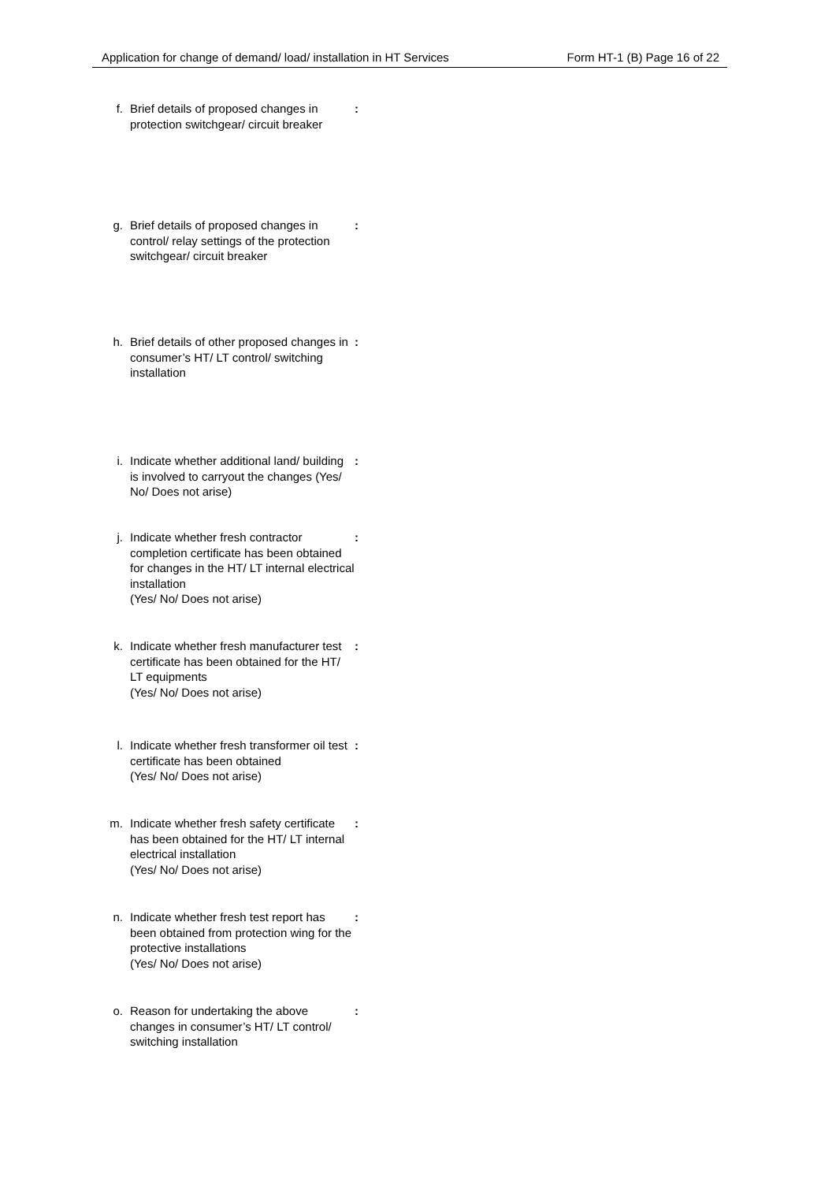Application for change of demand/ load/ installation in HT Services Form HT-1 (B) Page 16 of 22
f. Brief details of proposed changes in protection switchgear/ circuit breaker:
g. Brief details of proposed changes in control/ relay settings of the protection switchgear/ circuit breaker:
h. Brief details of other proposed changes in consumer’s HT/ LT control/ switching installation:
i. Indicate whether additional land/ building is involved to carryout the changes (Yes/ No/ Does not arise):
j. Indicate whether fresh contractor completion certificate has been obtained for changes in the HT/ LT internal electrical installation
(Yes/ No/ Does not arise):
k. Indicate whether fresh manufacturer test certificate has been obtained for the HT/ LT equipments
(Yes/ No/ Does not arise):
l. Indicate whether fresh transformer oil test certificate has been obtained
(Yes/ No/ Does not arise):
m. Indicate whether fresh safety certificate has been obtained for the HT/ LT internal electrical installation
(Yes/ No/ Does not arise):
n. Indicate whether fresh test report has been obtained from protection wing for the protective installations
(Yes/ No/ Does not arise):
o. Reason for undertaking the above changes in consumer’s HT/ LT control/ switching installation: